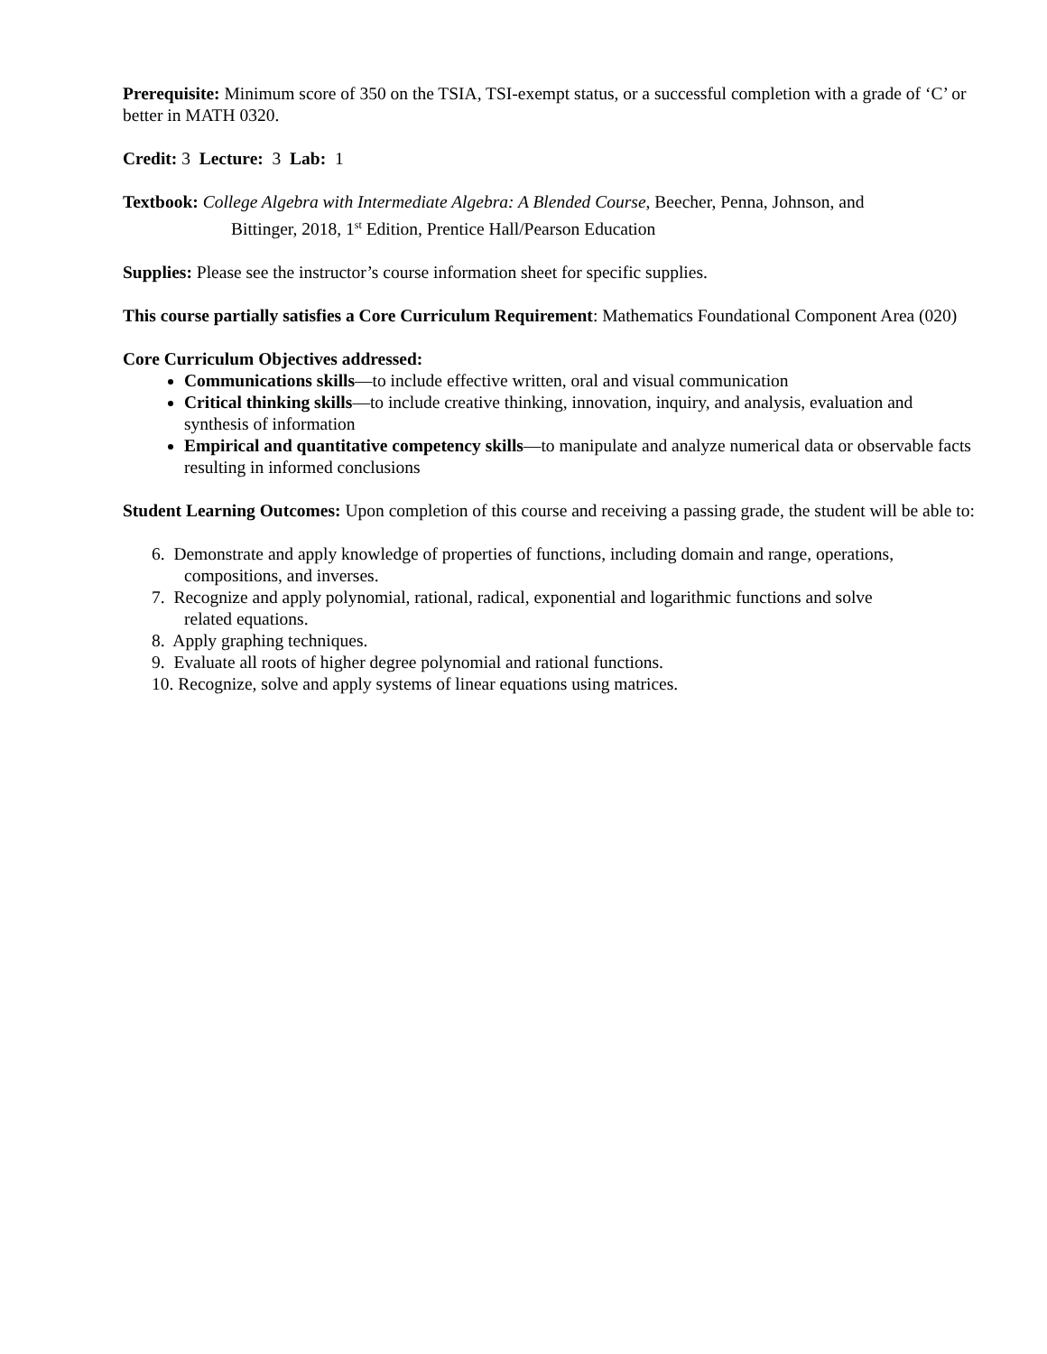Prerequisite: Minimum score of 350 on the TSIA, TSI-exempt status, or a successful completion with a grade of ‘C’ or better in MATH 0320.
Credit: 3 Lecture: 3 Lab: 1
Textbook: College Algebra with Intermediate Algebra: A Blended Course, Beecher, Penna, Johnson, and
Bittinger, 2018, 1<sup>st</sup> Edition, Prentice Hall/Pearson Education
Supplies: Please see the instructor’s course information sheet for specific supplies.
This course partially satisfies a Core Curriculum Requirement: Mathematics Foundational Component Area (020)
Core Curriculum Objectives addressed:
Communications skills—to include effective written, oral and visual communication
Critical thinking skills—to include creative thinking, innovation, inquiry, and analysis, evaluation and synthesis of information
Empirical and quantitative competency skills—to manipulate and analyze numerical data or observable facts resulting in informed conclusions
Student Learning Outcomes: Upon completion of this course and receiving a passing grade, the student will be able to:
6. Demonstrate and apply knowledge of properties of functions, including domain and range, operations,
compositions, and inverses.
7. Recognize and apply polynomial, rational, radical, exponential and logarithmic functions and solve
related equations.
8. Apply graphing techniques.
9. Evaluate all roots of higher degree polynomial and rational functions.
10. Recognize, solve and apply systems of linear equations using matrices.